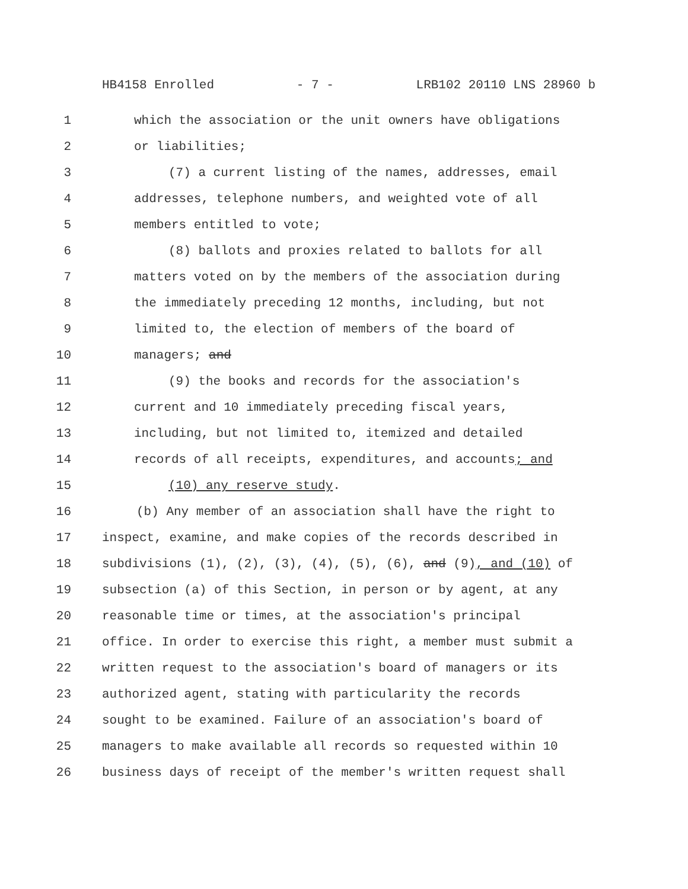HB4158 Enrolled - 7 - LRB102 20110 LNS 28960 b
1 which the association or the unit owners have obligations
2 or liabilities;
3 (7) a current listing of the names, addresses, email
4 addresses, telephone numbers, and weighted vote of all
5 members entitled to vote;
6 (8) ballots and proxies related to ballots for all
7 matters voted on by the members of the association during
8 the immediately preceding 12 months, including, but not
9 limited to, the election of members of the board of
10 managers; and
11 (9) the books and records for the association's
12 current and 10 immediately preceding fiscal years,
13 including, but not limited to, itemized and detailed
14 records of all receipts, expenditures, and accounts; and
15 (10) any reserve study.
16 (b) Any member of an association shall have the right to
17 inspect, examine, and make copies of the records described in
18 subdivisions (1), (2), (3), (4), (5), (6), and (9), and (10) of
19 subsection (a) of this Section, in person or by agent, at any
20 reasonable time or times, at the association's principal
21 office. In order to exercise this right, a member must submit a
22 written request to the association's board of managers or its
23 authorized agent, stating with particularity the records
24 sought to be examined. Failure of an association's board of
25 managers to make available all records so requested within 10
26 business days of receipt of the member's written request shall